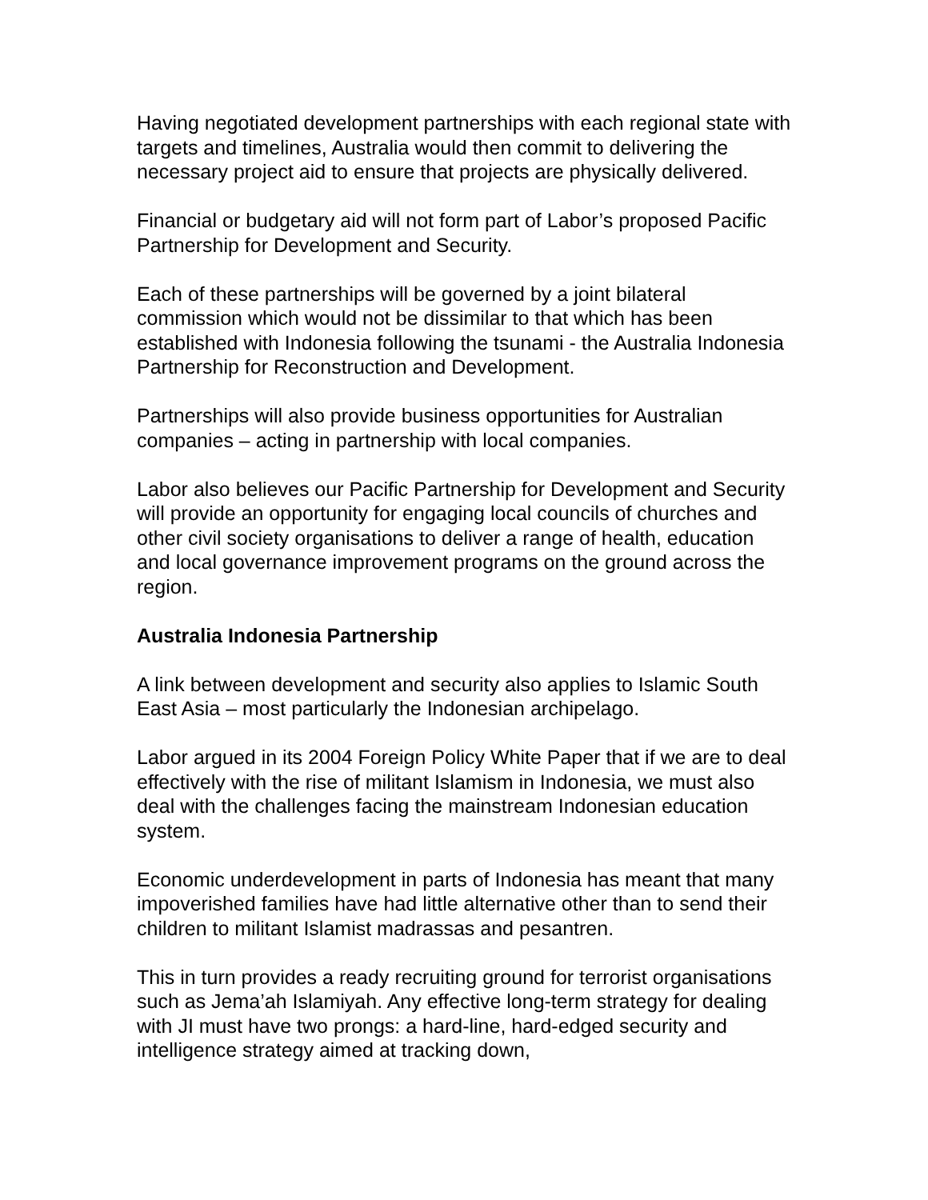Having negotiated development partnerships with each regional state with targets and timelines, Australia would then commit to delivering the necessary project aid to ensure that projects are physically delivered.
Financial or budgetary aid will not form part of Labor’s proposed Pacific Partnership for Development and Security.
Each of these partnerships will be governed by a joint bilateral commission which would not be dissimilar to that which has been established with Indonesia following the tsunami - the Australia Indonesia Partnership for Reconstruction and Development.
Partnerships will also provide business opportunities for Australian companies – acting in partnership with local companies.
Labor also believes our Pacific Partnership for Development and Security will provide an opportunity for engaging local councils of churches and other civil society organisations to deliver a range of health, education and local governance improvement programs on the ground across the region.
Australia Indonesia Partnership
A link between development and security also applies to Islamic South East Asia – most particularly the Indonesian archipelago.
Labor argued in its 2004 Foreign Policy White Paper that if we are to deal effectively with the rise of militant Islamism in Indonesia, we must also deal with the challenges facing the mainstream Indonesian education system.
Economic underdevelopment in parts of Indonesia has meant that many impoverished families have had little alternative other than to send their children to militant Islamist madrassas and pesantren.
This in turn provides a ready recruiting ground for terrorist organisations such as Jema’ah Islamiyah. Any effective long-term strategy for dealing with JI must have two prongs: a hard-line, hard-edged security and intelligence strategy aimed at tracking down,